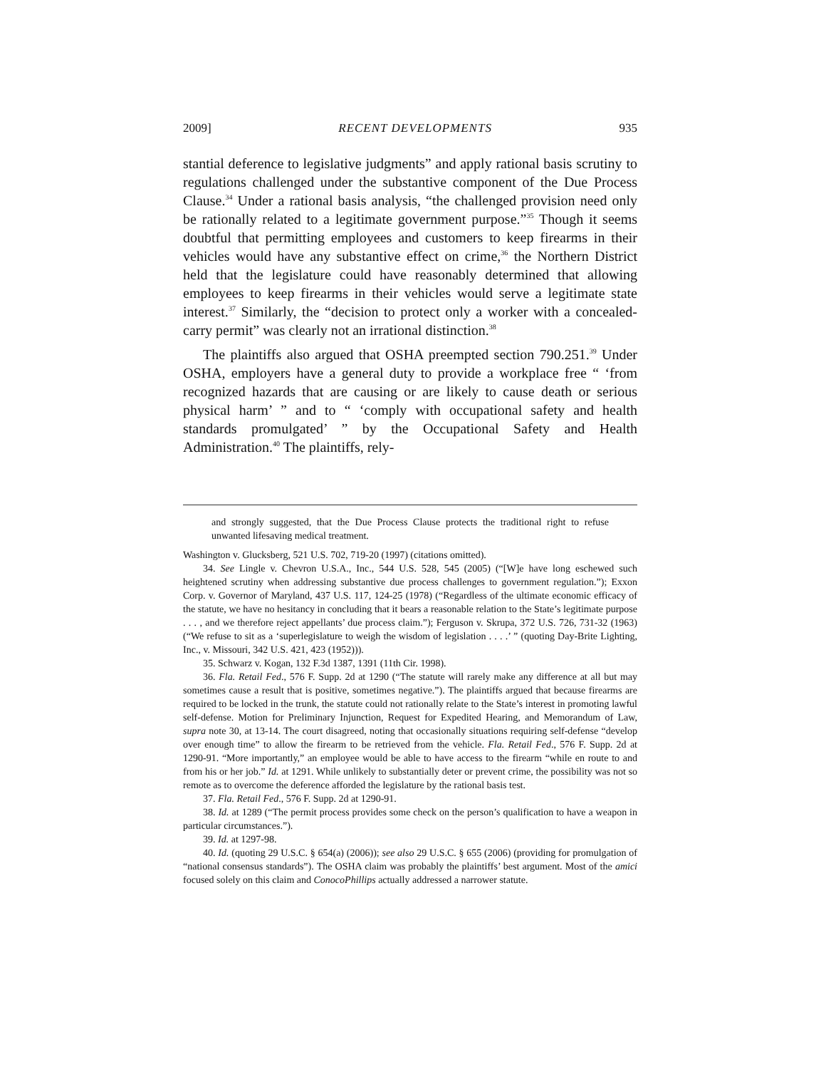2009] RECENT DEVELOPMENTS 935
stantial deference to legislative judgments” and apply rational basis scrutiny to regulations challenged under the substantive component of the Due Process Clause.<sup>34</sup> Under a rational basis analysis, “the challenged provision need only be rationally related to a legitimate government purpose.”<sup>35</sup> Though it seems doubtful that permitting employees and customers to keep firearms in their vehicles would have any substantive effect on crime,<sup>36</sup> the Northern District held that the legislature could have reasonably determined that allowing employees to keep firearms in their vehicles would serve a legitimate state interest.<sup>37</sup> Similarly, the “decision to protect only a worker with a concealed-carry permit” was clearly not an irrational distinction.<sup>38</sup>
The plaintiffs also argued that OSHA preempted section 790.251.<sup>39</sup> Under OSHA, employers have a general duty to provide a workplace free “ ‘from recognized hazards that are causing or are likely to cause death or serious physical harm’ ” and to “ ‘comply with occupational safety and health standards promulgated’ ” by the Occupational Safety and Health Administration.<sup>40</sup> The plaintiffs, rely-
and strongly suggested, that the Due Process Clause protects the traditional right to refuse unwanted lifesaving medical treatment.
Washington v. Glucksberg, 521 U.S. 702, 719-20 (1997) (citations omitted).
34. See Lingle v. Chevron U.S.A., Inc., 544 U.S. 528, 545 (2005) (“[W]e have long eschewed such heightened scrutiny when addressing substantive due process challenges to government regulation.”); Exxon Corp. v. Governor of Maryland, 437 U.S. 117, 124-25 (1978) (“Regardless of the ultimate economic efficacy of the statute, we have no hesitancy in concluding that it bears a reasonable relation to the State’s legitimate purpose . . . , and we therefore reject appellants’ due process claim.”); Ferguson v. Skrupa, 372 U.S. 726, 731-32 (1963) (“We refuse to sit as a ‘superlegislature to weigh the wisdom of legislation . . . .’ ” (quoting Day-Brite Lighting, Inc., v. Missouri, 342 U.S. 421, 423 (1952))).
35. Schwarz v. Kogan, 132 F.3d 1387, 1391 (11th Cir. 1998).
36. Fla. Retail Fed., 576 F. Supp. 2d at 1290 (“The statute will rarely make any difference at all but may sometimes cause a result that is positive, sometimes negative.”). The plaintiffs argued that because firearms are required to be locked in the trunk, the statute could not rationally relate to the State’s interest in promoting lawful self-defense. Motion for Preliminary Injunction, Request for Expedited Hearing, and Memorandum of Law, supra note 30, at 13-14. The court disagreed, noting that occasionally situations requiring self-defense “develop over enough time” to allow the firearm to be retrieved from the vehicle. Fla. Retail Fed., 576 F. Supp. 2d at 1290-91. “More importantly,” an employee would be able to have access to the firearm “while en route to and from his or her job.” Id. at 1291. While unlikely to substantially deter or prevent crime, the possibility was not so remote as to overcome the deference afforded the legislature by the rational basis test.
37. Fla. Retail Fed., 576 F. Supp. 2d at 1290-91.
38. Id. at 1289 (“The permit process provides some check on the person’s qualification to have a weapon in particular circumstances.”).
39. Id. at 1297-98.
40. Id. (quoting 29 U.S.C. § 654(a) (2006)); see also 29 U.S.C. § 655 (2006) (providing for promulgation of “national consensus standards”). The OSHA claim was probably the plaintiffs’ best argument. Most of the amici focused solely on this claim and ConocoPhillips actually addressed a narrower statute.